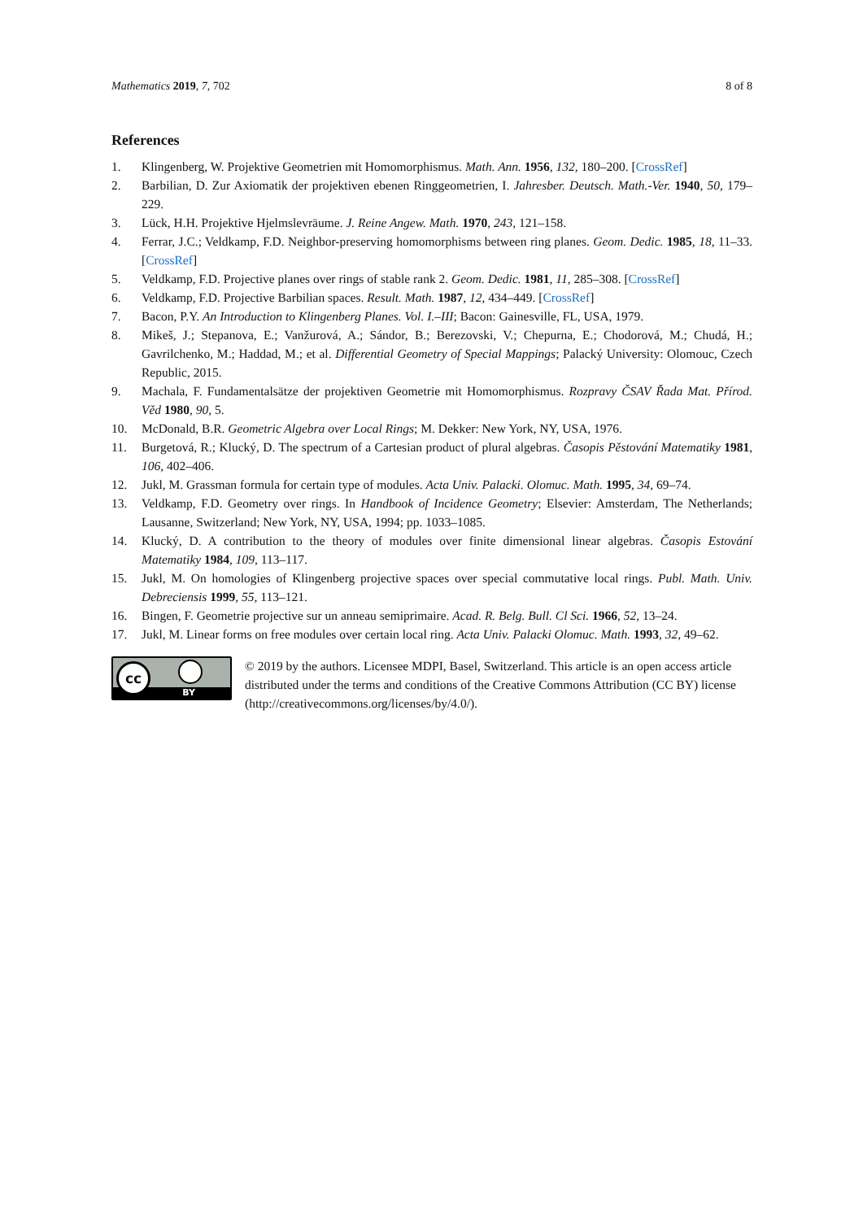Mathematics 2019, 7, 702 8 of 8
References
1. Klingenberg, W. Projektive Geometrien mit Homomorphismus. Math. Ann. 1956, 132, 180–200. [CrossRef]
2. Barbilian, D. Zur Axiomatik der projektiven ebenen Ringgeometrien, I. Jahresber. Deutsch. Math.-Ver. 1940, 50, 179–229.
3. Lück, H.H. Projektive Hjelmslevräume. J. Reine Angew. Math. 1970, 243, 121–158.
4. Ferrar, J.C.; Veldkamp, F.D. Neighbor-preserving homomorphisms between ring planes. Geom. Dedic. 1985, 18, 11–33. [CrossRef]
5. Veldkamp, F.D. Projective planes over rings of stable rank 2. Geom. Dedic. 1981, 11, 285–308. [CrossRef]
6. Veldkamp, F.D. Projective Barbilian spaces. Result. Math. 1987, 12, 434–449. [CrossRef]
7. Bacon, P.Y. An Introduction to Klingenberg Planes. Vol. I.–III; Bacon: Gainesville, FL, USA, 1979.
8. Mikeš, J.; Stepanova, E.; Vanžurová, A.; Sándor, B.; Berezovski, V.; Chepurna, E.; Chodorová, M.; Chudá, H.; Gavrilchenko, M.; Haddad, M.; et al. Differential Geometry of Special Mappings; Palacký University: Olomouc, Czech Republic, 2015.
9. Machala, F. Fundamentalsätze der projektiven Geometrie mit Homomorphismus. Rozpravy ČSAV Řada Mat. Přírod. Věd 1980, 90, 5.
10. McDonald, B.R. Geometric Algebra over Local Rings; M. Dekker: New York, NY, USA, 1976.
11. Burgetová, R.; Klucký, D. The spectrum of a Cartesian product of plural algebras. Časopis Pěstování Matematiky 1981, 106, 402–406.
12. Jukl, M. Grassman formula for certain type of modules. Acta Univ. Palacki. Olomuc. Math. 1995, 34, 69–74.
13. Veldkamp, F.D. Geometry over rings. In Handbook of Incidence Geometry; Elsevier: Amsterdam, The Netherlands; Lausanne, Switzerland; New York, NY, USA, 1994; pp. 1033–1085.
14. Klucký, D. A contribution to the theory of modules over finite dimensional linear algebras. Časopis Estování Matematiky 1984, 109, 113–117.
15. Jukl, M. On homologies of Klingenberg projective spaces over special commutative local rings. Publ. Math. Univ. Debreciensis 1999, 55, 113–121.
16. Bingen, F. Geometrie projective sur un anneau semiprimaire. Acad. R. Belg. Bull. Cl Sci. 1966, 52, 13–24.
17. Jukl, M. Linear forms on free modules over certain local ring. Acta Univ. Palacki Olomuc. Math. 1993, 32, 49–62.
cc
BY
© 2019 by the authors. Licensee MDPI, Basel, Switzerland. This article is an open access article distributed under the terms and conditions of the Creative Commons Attribution (CC BY) license (http://creativecommons.org/licenses/by/4.0/).